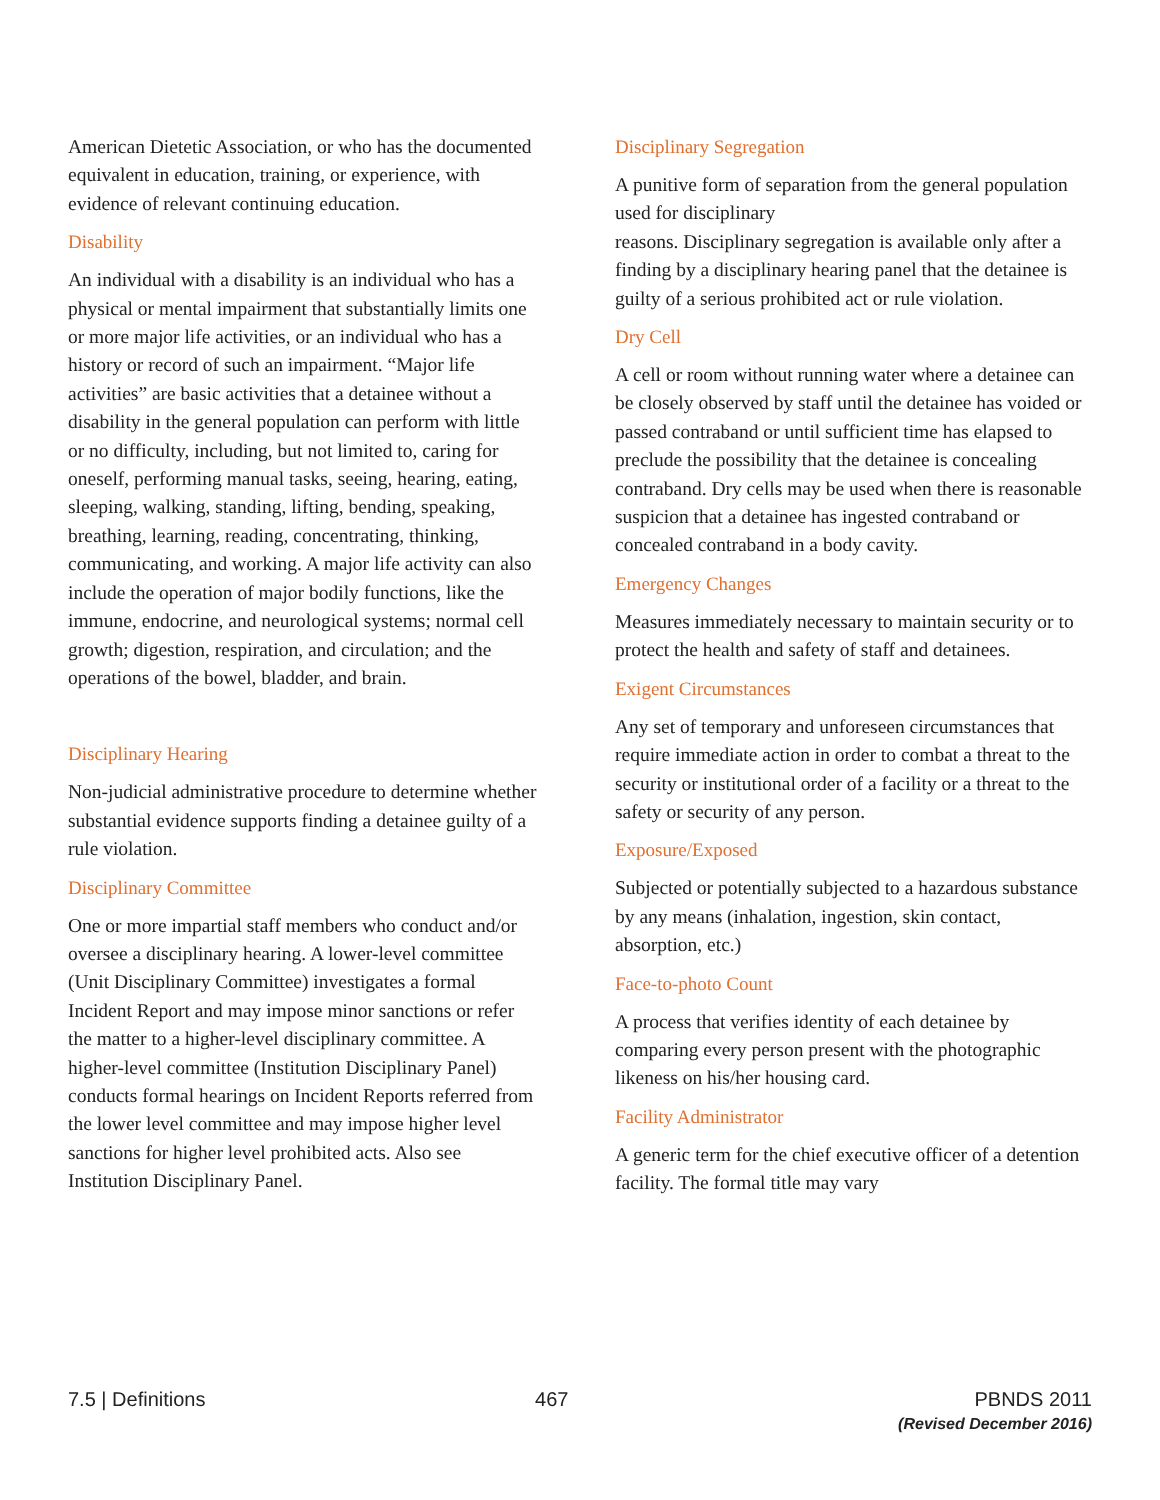American Dietetic Association, or who has the documented equivalent in education, training, or experience, with evidence of relevant continuing education.
Disability
An individual with a disability is an individual who has a physical or mental impairment that substantially limits one or more major life activities, or an individual who has a history or record of such an impairment. “Major life activities” are basic activities that a detainee without a disability in the general population can perform with little or no difficulty, including, but not limited to, caring for oneself, performing manual tasks, seeing, hearing, eating, sleeping, walking, standing, lifting, bending, speaking, breathing, learning, reading, concentrating, thinking, communicating, and working. A major life activity can also include the operation of major bodily functions, like the immune, endocrine, and neurological systems; normal cell growth; digestion, respiration, and circulation; and the operations of the bowel, bladder, and brain.
Disciplinary Hearing
Non-judicial administrative procedure to determine whether substantial evidence supports finding a detainee guilty of a rule violation.
Disciplinary Committee
One or more impartial staff members who conduct and/or oversee a disciplinary hearing. A lower-level committee (Unit Disciplinary Committee) investigates a formal Incident Report and may impose minor sanctions or refer the matter to a higher-level disciplinary committee. A higher-level committee (Institution Disciplinary Panel) conducts formal hearings on Incident Reports referred from the lower level committee and may impose higher level sanctions for higher level prohibited acts. Also see Institution Disciplinary Panel.
Disciplinary Segregation
A punitive form of separation from the general population used for disciplinary
reasons. Disciplinary segregation is available only after a finding by a disciplinary hearing panel that the detainee is guilty of a serious prohibited act or rule violation.
Dry Cell
A cell or room without running water where a detainee can be closely observed by staff until the detainee has voided or passed contraband or until sufficient time has elapsed to preclude the possibility that the detainee is concealing contraband. Dry cells may be used when there is reasonable suspicion that a detainee has ingested contraband or concealed contraband in a body cavity.
Emergency Changes
Measures immediately necessary to maintain security or to protect the health and safety of staff and detainees.
Exigent Circumstances
Any set of temporary and unforeseen circumstances that require immediate action in order to combat a threat to the security or institutional order of a facility or a threat to the safety or security of any person.
Exposure/Exposed
Subjected or potentially subjected to a hazardous substance by any means (inhalation, ingestion, skin contact, absorption, etc.)
Face-to-photo Count
A process that verifies identity of each detainee by comparing every person present with the photographic likeness on his/her housing card.
Facility Administrator
A generic term for the chief executive officer of a detention facility. The formal title may vary
7.5 | Definitions 467 PBNDS 2011
(Revised December 2016)